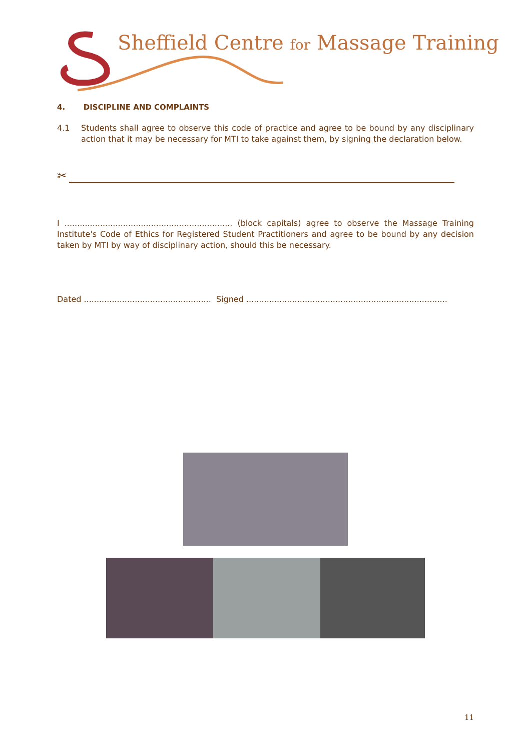Sheffield Centre for Massage Training
4. DISCIPLINE AND COMPLAINTS
4.1 Students shall agree to observe this code of practice and agree to be bound by any disciplinary action that it may be necessary for MTI to take against them, by signing the declaration below.
✂
I .................................................................. (block capitals) agree to observe the Massage Training Institute's Code of Ethics for Registered Student Practitioners and agree to be bound by any decision taken by MTI by way of disciplinary action, should this be necessary.
Dated .................................................. Signed ...............................................................................
11